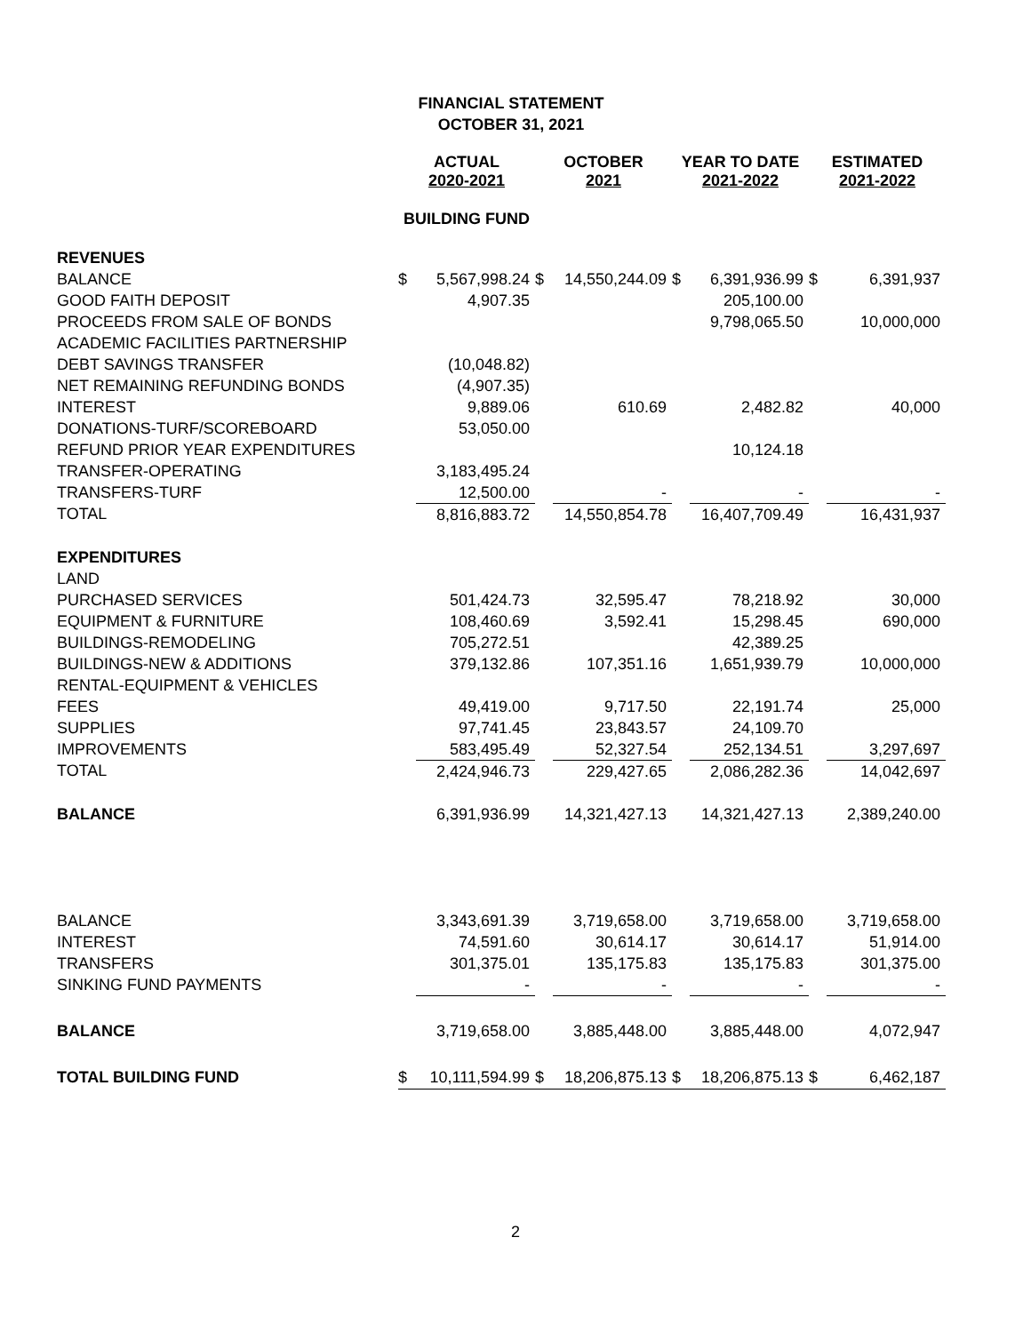FINANCIAL STATEMENT
OCTOBER 31, 2021
| | ACTUAL 2020-2021 | | OCTOBER 2021 | | YEAR TO DATE 2021-2022 | | ESTIMATED 2021-2022 | |
| --- | --- | --- | --- | --- | --- | --- | --- | --- |
| | BUILDING FUND | | | | | | | |
| REVENUES | | | | | | | | |
| BALANCE | $ | 5,567,998.24 | $ | 14,550,244.09 | $ | 6,391,936.99 | $ | 6,391,937 |
| GOOD FAITH DEPOSIT | | 4,907.35 | | | | 205,100.00 | | |
| PROCEEDS FROM SALE OF BONDS | | | | | | 9,798,065.50 | | 10,000,000 |
| ACADEMIC FACILITIES PARTNERSHIP | | | | | | | | |
| DEBT SAVINGS TRANSFER | | (10,048.82) | | | | | | |
| NET REMAINING REFUNDING BONDS | | (4,907.35) | | | | | | |
| INTEREST | | 9,889.06 | | 610.69 | | 2,482.82 | | 40,000 |
| DONATIONS-TURF/SCOREBOARD | | 53,050.00 | | | | | | |
| REFUND PRIOR YEAR EXPENDITURES | | | | | | 10,124.18 | | |
| TRANSFER-OPERATING | | 3,183,495.24 | | | | | | |
| TRANSFERS-TURF | | 12,500.00 | | - | | - | | - |
| TOTAL | | 8,816,883.72 | | 14,550,854.78 | | 16,407,709.49 | | 16,431,937 |
| EXPENDITURES | | | | | | | | |
| LAND | | | | | | | | |
| PURCHASED SERVICES | | 501,424.73 | | 32,595.47 | | 78,218.92 | | 30,000 |
| EQUIPMENT & FURNITURE | | 108,460.69 | | 3,592.41 | | 15,298.45 | | 690,000 |
| BUILDINGS-REMODELING | | 705,272.51 | | | | 42,389.25 | | |
| BUILDINGS-NEW & ADDITIONS | | 379,132.86 | | 107,351.16 | | 1,651,939.79 | | 10,000,000 |
| RENTAL-EQUIPMENT & VEHICLES | | | | | | | | |
| FEES | | 49,419.00 | | 9,717.50 | | 22,191.74 | | 25,000 |
| SUPPLIES | | 97,741.45 | | 23,843.57 | | 24,109.70 | | |
| IMPROVEMENTS | | 583,495.49 | | 52,327.54 | | 252,134.51 | | 3,297,697 |
| TOTAL | | 2,424,946.73 | | 229,427.65 | | 2,086,282.36 | | 14,042,697 |
| BALANCE | | 6,391,936.99 | | 14,321,427.13 | | 14,321,427.13 | | 2,389,240.00 |
| BALANCE | | 3,343,691.39 | | 3,719,658.00 | | 3,719,658.00 | | 3,719,658.00 |
| INTEREST | | 74,591.60 | | 30,614.17 | | 30,614.17 | | 51,914.00 |
| TRANSFERS | | 301,375.01 | | 135,175.83 | | 135,175.83 | | 301,375.00 |
| SINKING FUND PAYMENTS | | - | | - | | - | | - |
| BALANCE | | 3,719,658.00 | | 3,885,448.00 | | 3,885,448.00 | | 4,072,947 |
| TOTAL BUILDING FUND | $ | 10,111,594.99 | $ | 18,206,875.13 | $ | 18,206,875.13 | $ | 6,462,187 |
2